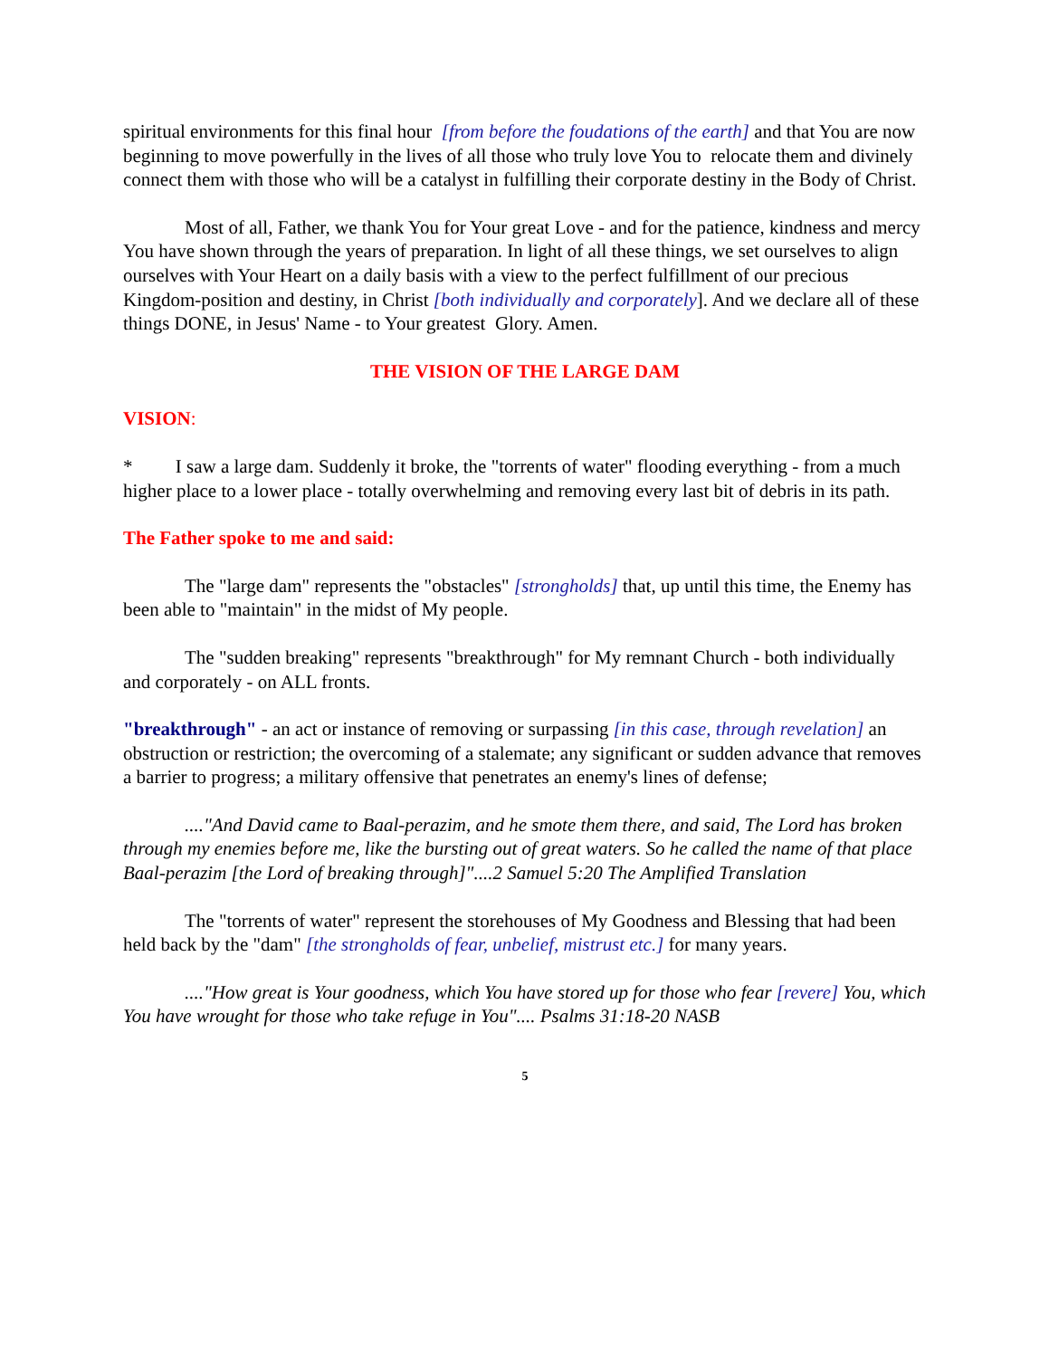spiritual environments for this final hour [from before the foudations of the earth] and that You are now beginning to move powerfully in the lives of all those who truly love You to relocate them and divinely connect them with those who will be a catalyst in fulfilling their corporate destiny in the Body of Christ.
Most of all, Father, we thank You for Your great Love - and for the patience, kindness and mercy You have shown through the years of preparation. In light of all these things, we set ourselves to align ourselves with Your Heart on a daily basis with a view to the perfect fulfillment of our precious Kingdom-position and destiny, in Christ [both individually and corporately]. And we declare all of these things DONE, in Jesus' Name - to Your greatest Glory. Amen.
THE VISION OF THE LARGE DAM
VISION:
* I saw a large dam. Suddenly it broke, the "torrents of water" flooding everything - from a much higher place to a lower place - totally overwhelming and removing every last bit of debris in its path.
The Father spoke to me and said:
The "large dam" represents the "obstacles" [strongholds] that, up until this time, the Enemy has been able to "maintain" in the midst of My people.
The "sudden breaking" represents "breakthrough" for My remnant Church - both individually and corporately - on ALL fronts.
"breakthrough" - an act or instance of removing or surpassing [in this case, through revelation] an obstruction or restriction; the overcoming of a stalemate; any significant or sudden advance that removes a barrier to progress; a military offensive that penetrates an enemy's lines of defense;
...."And David came to Baal-perazim, and he smote them there, and said, The Lord has broken through my enemies before me, like the bursting out of great waters. So he called the name of that place Baal-perazim [the Lord of breaking through]"....2 Samuel 5:20 The Amplified Translation
The "torrents of water" represent the storehouses of My Goodness and Blessing that had been held back by the "dam" [the strongholds of fear, unbelief, mistrust etc.] for many years.
...."How great is Your goodness, which You have stored up for those who fear [revere] You, which You have wrought for those who take refuge in You".... Psalms 31:18-20 NASB
5